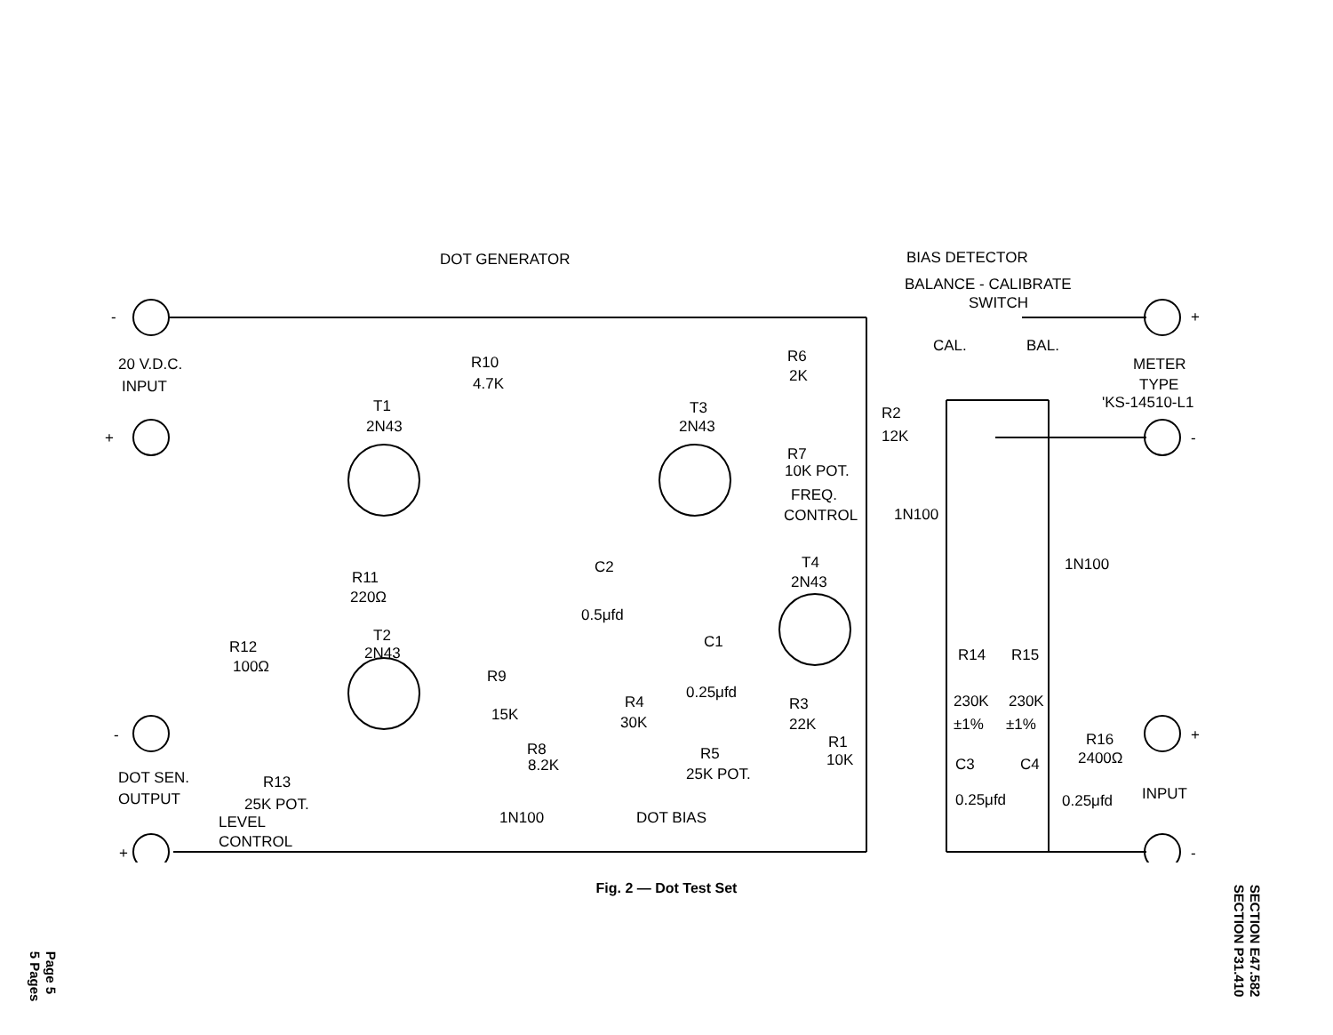DOT GENERATOR
BIAS DETECTOR
BALANCE - CALIBRATE
SWITCH
-
+
20 V.D.C.
INPUT
R10
4.7K
T1
2N43
T3
2N43
R6
2K
CAL.
BAL.
METER
TYPE
'KS-14510-L1
R2
12K
+
-
R7
10K POT.
FREQ.
CONTROL
1N100
T4
2N43
1N100
C2
R11
220Ω
0.5μfd
T2
2N43
C1
R12
100Ω
R14
R15
R9
15K
0.25μfd
R4
30K
R3
22K
230K
230K
±1%
±1%
-
+
R16
2400Ω
R1
10K
R8
8.2K
R5
C3
C4
DOT SEN.
OUTPUT
25K POT.
R13
25K POT.
INPUT
0.25μfd
0.25μfd
LEVEL
1N100
DOT BIAS
CONTROL
+
-
Fig. 2 — Dot Test Set
SECTION E47.582
SECTION P31.410
Page 5
5 Pages